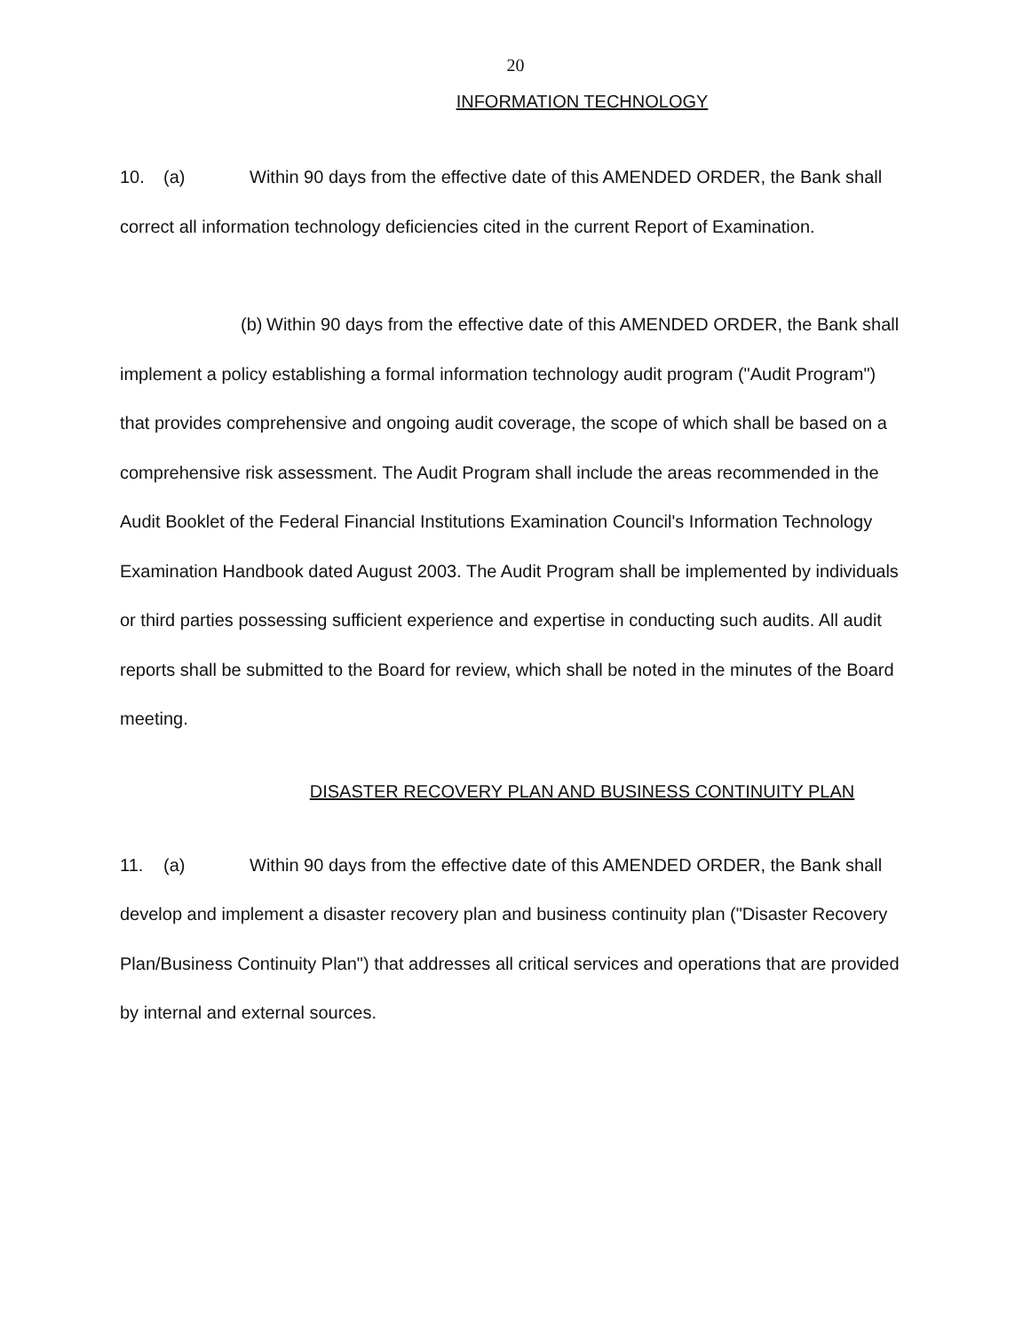20
INFORMATION TECHNOLOGY
10. (a) Within 90 days from the effective date of this AMENDED ORDER, the Bank shall correct all information technology deficiencies cited in the current Report of Examination.
(b) Within 90 days from the effective date of this AMENDED ORDER, the Bank shall implement a policy establishing a formal information technology audit program ("Audit Program") that provides comprehensive and ongoing audit coverage, the scope of which shall be based on a comprehensive risk assessment. The Audit Program shall include the areas recommended in the Audit Booklet of the Federal Financial Institutions Examination Council's Information Technology Examination Handbook dated August 2003. The Audit Program shall be implemented by individuals or third parties possessing sufficient experience and expertise in conducting such audits. All audit reports shall be submitted to the Board for review, which shall be noted in the minutes of the Board meeting.
DISASTER RECOVERY PLAN AND BUSINESS CONTINUITY PLAN
11. (a) Within 90 days from the effective date of this AMENDED ORDER, the Bank shall develop and implement a disaster recovery plan and business continuity plan ("Disaster Recovery Plan/Business Continuity Plan") that addresses all critical services and operations that are provided by internal and external sources.